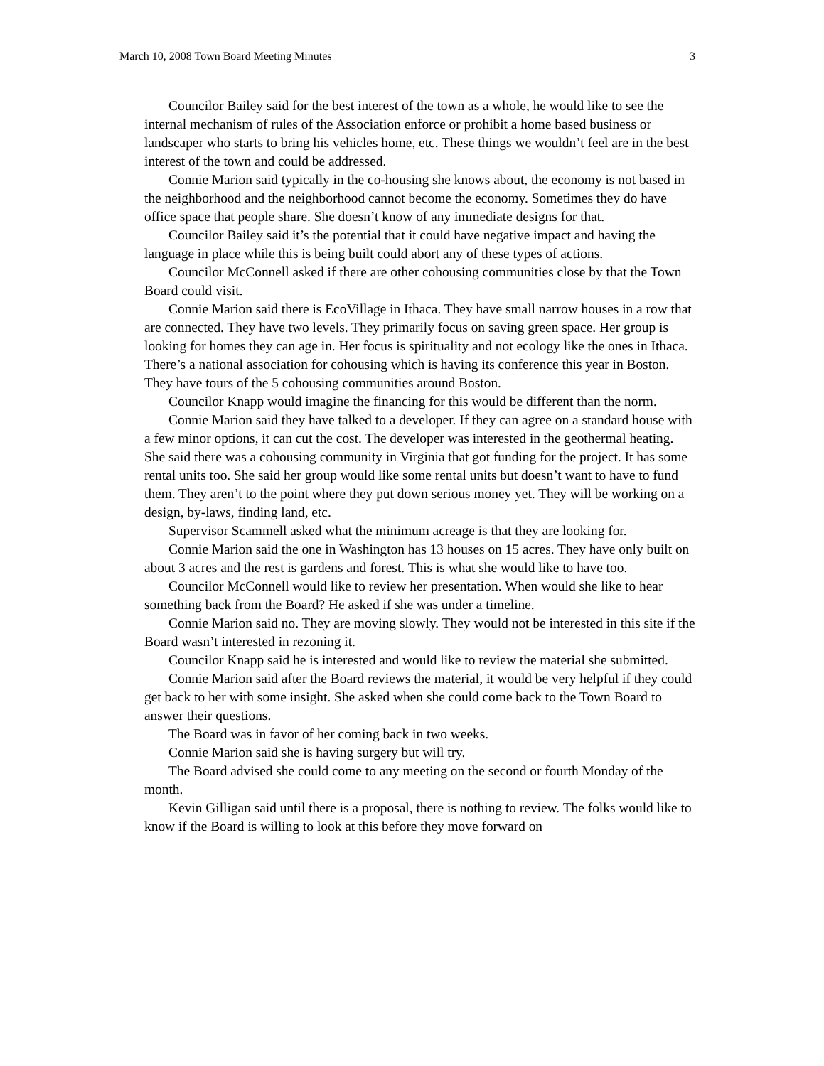March 10, 2008 Town Board Meeting Minutes 3
Councilor Bailey said for the best interest of the town as a whole, he would like to see the internal mechanism of rules of the Association enforce or prohibit a home based business or landscaper who starts to bring his vehicles home, etc. These things we wouldn’t feel are in the best interest of the town and could be addressed.
Connie Marion said typically in the co-housing she knows about, the economy is not based in the neighborhood and the neighborhood cannot become the economy. Sometimes they do have office space that people share. She doesn’t know of any immediate designs for that.
Councilor Bailey said it’s the potential that it could have negative impact and having the language in place while this is being built could abort any of these types of actions.
Councilor McConnell asked if there are other cohousing communities close by that the Town Board could visit.
Connie Marion said there is EcoVillage in Ithaca. They have small narrow houses in a row that are connected. They have two levels. They primarily focus on saving green space. Her group is looking for homes they can age in. Her focus is spirituality and not ecology like the ones in Ithaca. There’s a national association for cohousing which is having its conference this year in Boston. They have tours of the 5 cohousing communities around Boston.
Councilor Knapp would imagine the financing for this would be different than the norm.
Connie Marion said they have talked to a developer. If they can agree on a standard house with a few minor options, it can cut the cost. The developer was interested in the geothermal heating. She said there was a cohousing community in Virginia that got funding for the project. It has some rental units too. She said her group would like some rental units but doesn’t want to have to fund them. They aren’t to the point where they put down serious money yet. They will be working on a design, by-laws, finding land, etc.
Supervisor Scammell asked what the minimum acreage is that they are looking for.
Connie Marion said the one in Washington has 13 houses on 15 acres. They have only built on about 3 acres and the rest is gardens and forest. This is what she would like to have too.
Councilor McConnell would like to review her presentation. When would she like to hear something back from the Board? He asked if she was under a timeline.
Connie Marion said no. They are moving slowly. They would not be interested in this site if the Board wasn’t interested in rezoning it.
Councilor Knapp said he is interested and would like to review the material she submitted.
Connie Marion said after the Board reviews the material, it would be very helpful if they could get back to her with some insight. She asked when she could come back to the Town Board to answer their questions.
The Board was in favor of her coming back in two weeks.
Connie Marion said she is having surgery but will try.
The Board advised she could come to any meeting on the second or fourth Monday of the month.
Kevin Gilligan said until there is a proposal, there is nothing to review. The folks would like to know if the Board is willing to look at this before they move forward on